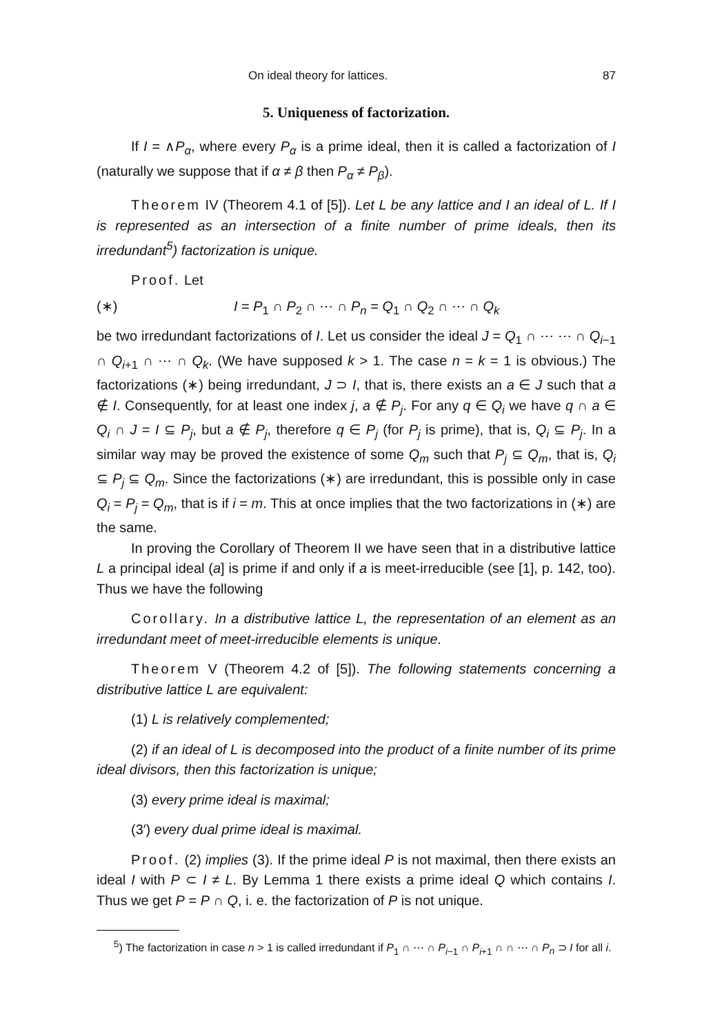On ideal theory for lattices. 87
5. Uniqueness of factorization.
If I = ∧P<sub>α</sub>, where every P<sub>α</sub> is a prime ideal, then it is called a factorization of I (naturally we suppose that if α ≠ β then P<sub>α</sub> ≠ P<sub>β</sub>).
Theorem IV (Theorem 4.1 of [5]). Let L be any lattice and I an ideal of L. If I is represented as an intersection of a finite number of prime ideals, then its irredundant<sup>5</sup>) factorization is unique.
Proof. Let
(∗) I = P<sub>1</sub> ∩ P<sub>2</sub> ∩ ⋯ ∩ P<sub>n</sub> = Q<sub>1</sub> ∩ Q<sub>2</sub> ∩ ⋯ ∩ Q<sub>k</sub>
be two irredundant factorizations of I. Let us consider the ideal J = Q<sub>1</sub> ∩ ⋯ ⋯ ∩ Q<sub>i−1</sub> ∩ Q<sub>i+1</sub> ∩ ⋯ ∩ Q<sub>k</sub>. (We have supposed k > 1. The case n = k = 1 is obvious.) The factorizations (∗) being irredundant, J ⊃ I, that is, there exists an a ∈ J such that a ∉ I. Consequently, for at least one index j, a ∉ P<sub>j</sub>. For any q ∈ Q<sub>i</sub> we have q ∩ a ∈ Q<sub>i</sub> ∩ J = I ⊆ P<sub>j</sub>, but a ∉ P<sub>j</sub>, therefore q ∈ P<sub>j</sub> (for P<sub>j</sub> is prime), that is, Q<sub>i</sub> ⊆ P<sub>j</sub>. In a similar way may be proved the existence of some Q<sub>m</sub> such that P<sub>j</sub> ⊆ Q<sub>m</sub>, that is, Q<sub>i</sub> ⊆ P<sub>j</sub> ⊆ Q<sub>m</sub>. Since the factorizations (∗) are irredundant, this is possible only in case Q<sub>i</sub> = P<sub>j</sub> = Q<sub>m</sub>, that is if i = m. This at once implies that the two factorizations in (∗) are the same.
In proving the Corollary of Theorem II we have seen that in a distributive lattice L a principal ideal (a] is prime if and only if a is meet-irreducible (see [1], p. 142, too). Thus we have the following
Corollary. In a distributive lattice L, the representation of an element as an irredundant meet of meet-irreducible elements is unique.
Theorem V (Theorem 4.2 of [5]). The following statements concerning a distributive lattice L are equivalent:
(1) L is relatively complemented;
(2) if an ideal of L is decomposed into the product of a finite number of its prime ideal divisors, then this factorization is unique;
(3) every prime ideal is maximal;
(3′) every dual prime ideal is maximal.
Proof. (2) implies (3). If the prime ideal P is not maximal, then there exists an ideal I with P ⊂ I ≠ L. By Lemma 1 there exists a prime ideal Q which contains I. Thus we get P = P ∩ Q, i. e. the factorization of P is not unique.
<sup>5</sup>) The factorization in case n > 1 is called irredundant if P<sub>1</sub> ∩ ⋯ ∩ P<sub>i−1</sub> ∩ P<sub>i+1</sub> ∩ ∩ ⋯ ∩ P<sub>n</sub> ⊃ I for all i.